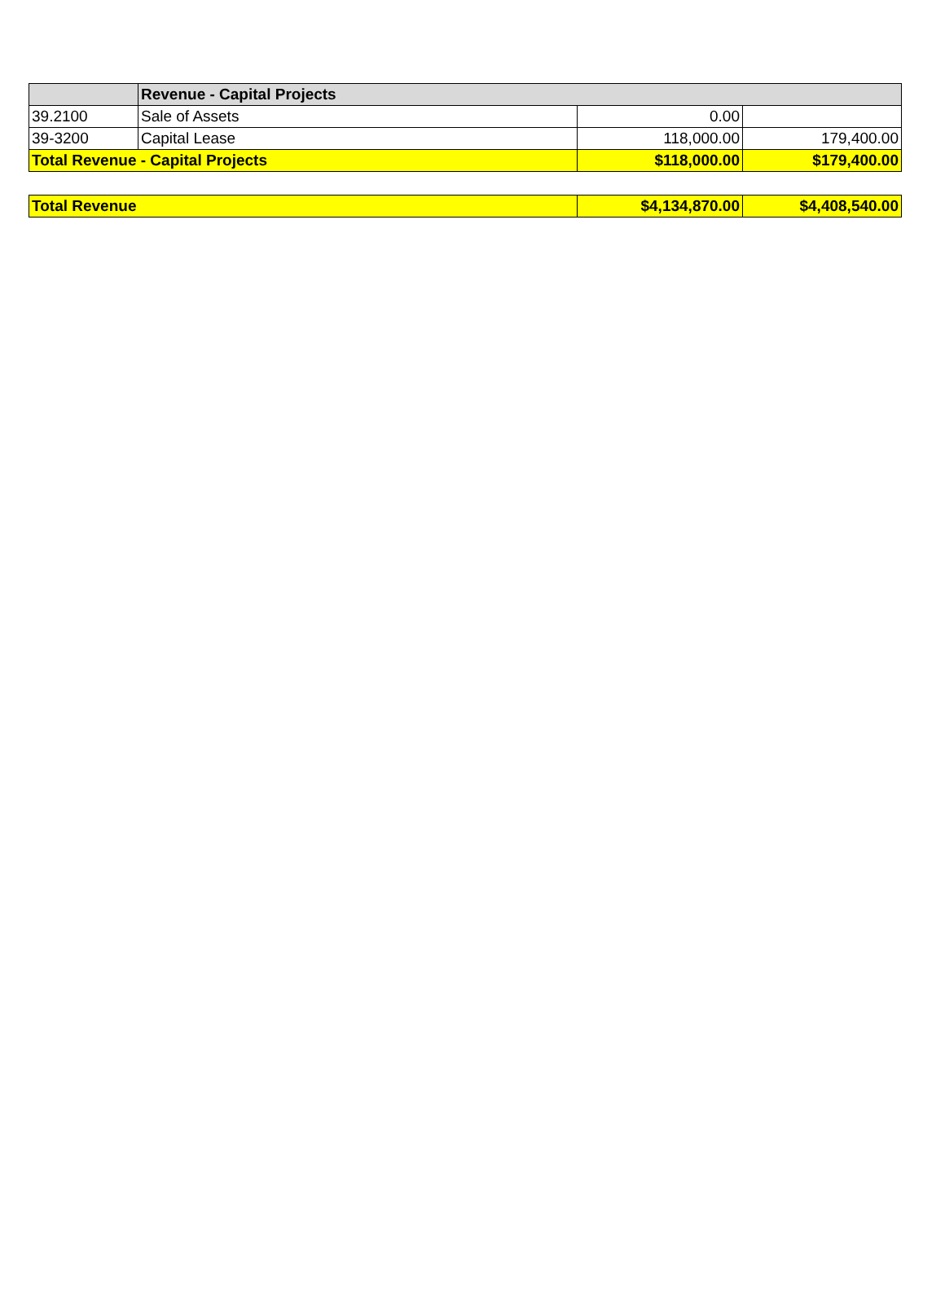| | Revenue - Capital Projects | | |
| 39.2100 | Sale of Assets | 0.00 | |
| 39-3200 | Capital Lease | 118,000.00 | 179,400.00 |
| Total Revenue - Capital Projects | | $118,000.00 | $179,400.00 |
| Total Revenue | $4,134,870.00 | $4,408,540.00 |